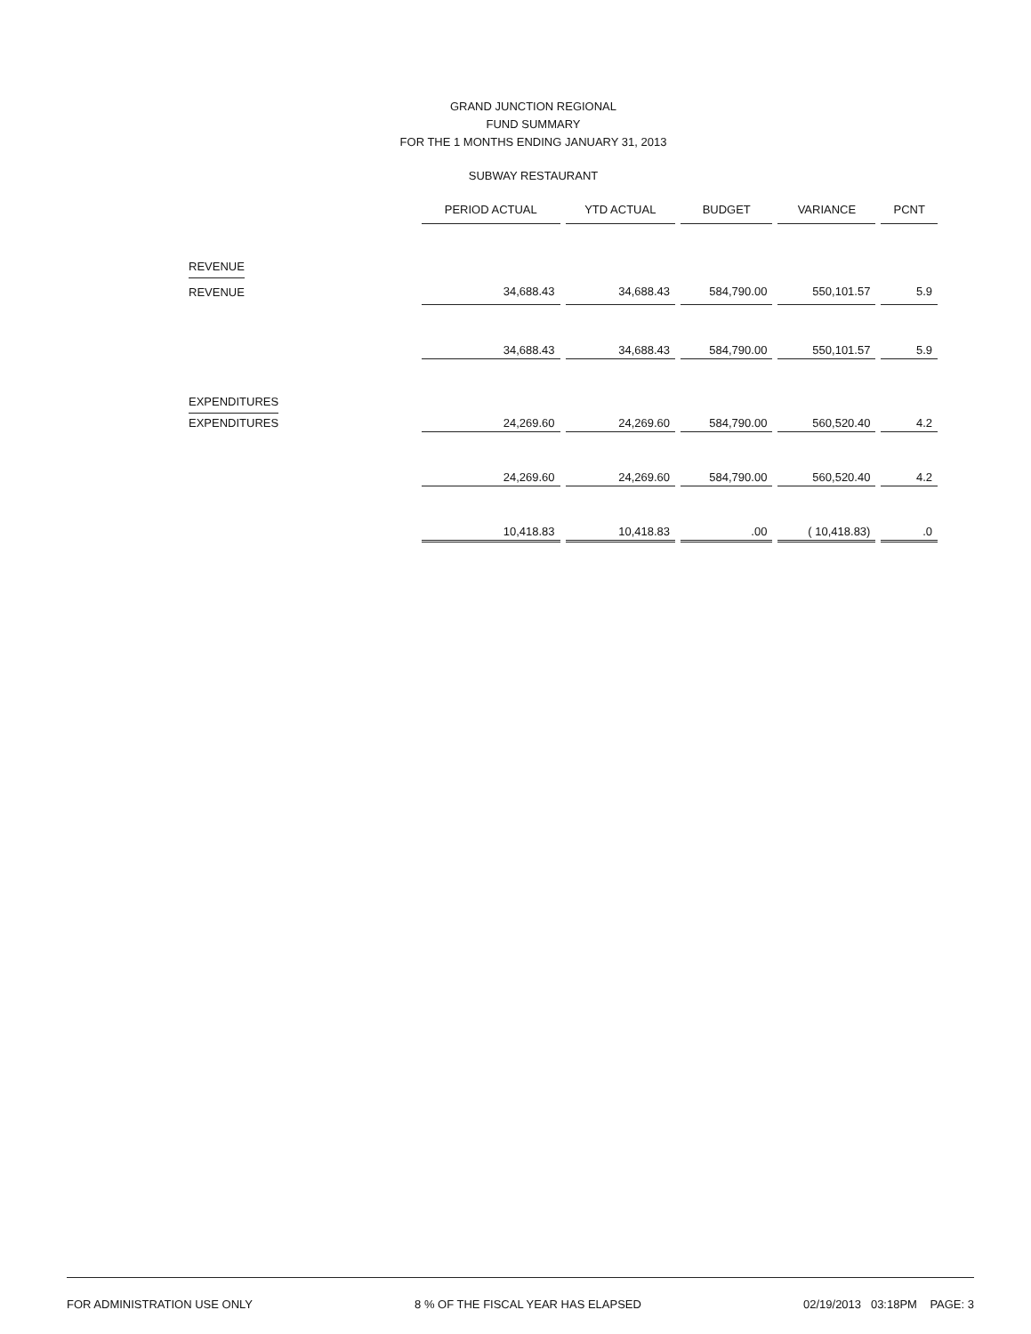GRAND JUNCTION REGIONAL
FUND SUMMARY
FOR THE 1 MONTHS ENDING JANUARY 31, 2013
SUBWAY RESTAURANT
| | PERIOD ACTUAL | YTD ACTUAL | BUDGET | VARIANCE | PCNT |
| --- | --- | --- | --- | --- | --- |
| REVENUE | | | | | |
| REVENUE | 34,688.43 | 34,688.43 | 584,790.00 | 550,101.57 | 5.9 |
| | 34,688.43 | 34,688.43 | 584,790.00 | 550,101.57 | 5.9 |
| EXPENDITURES | | | | | |
| EXPENDITURES | 24,269.60 | 24,269.60 | 584,790.00 | 560,520.40 | 4.2 |
| | 24,269.60 | 24,269.60 | 584,790.00 | 560,520.40 | 4.2 |
| | 10,418.83 | 10,418.83 | .00 | ( 10,418.83) | .0 |
FOR ADMINISTRATION USE ONLY 8 % OF THE FISCAL YEAR HAS ELAPSED 02/19/2013 03:18PM PAGE: 3